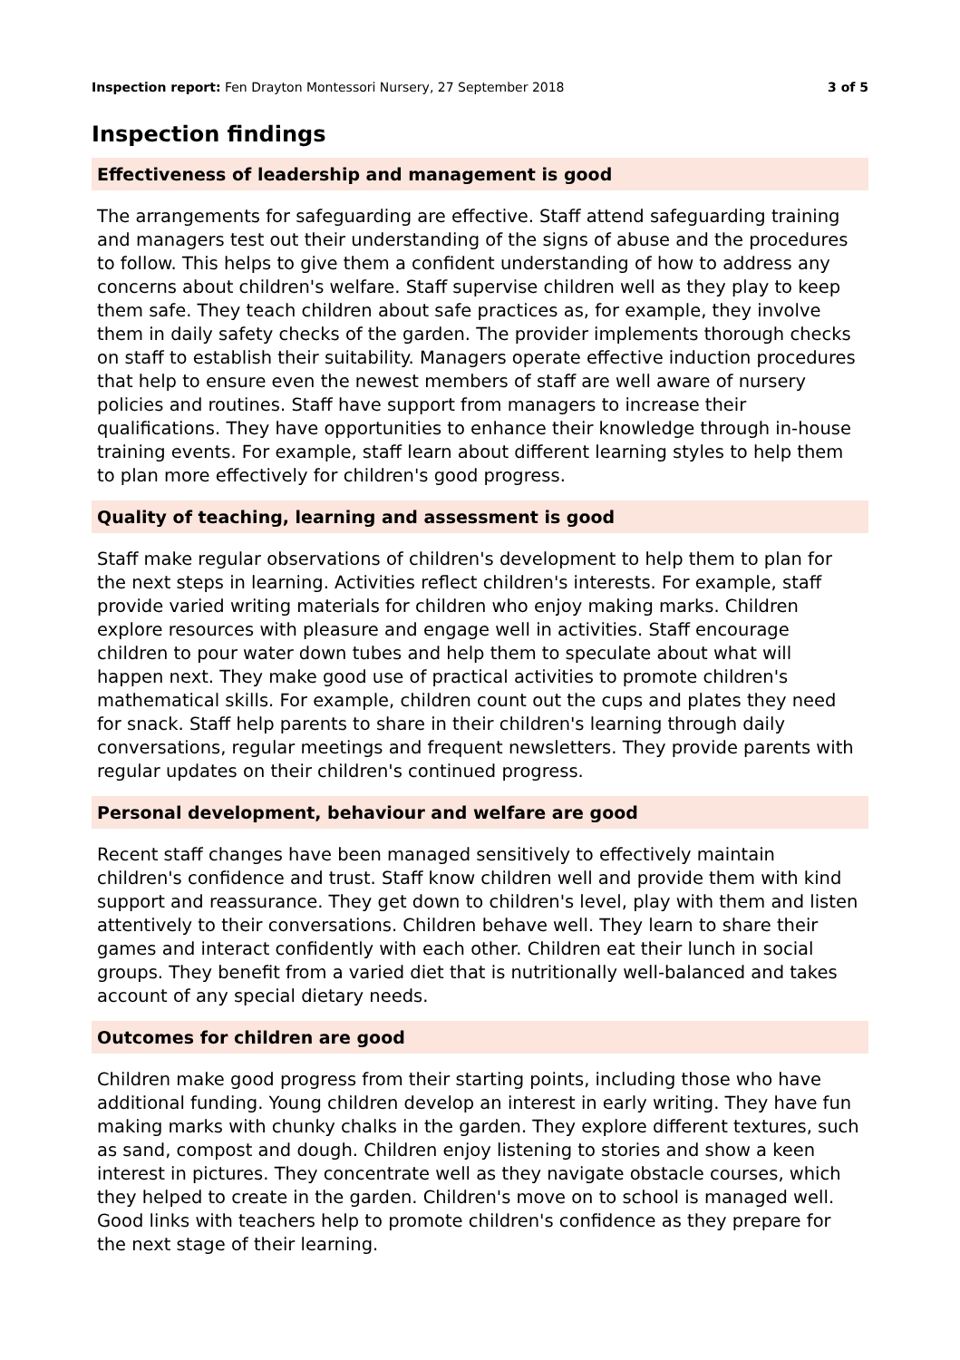Inspection report: Fen Drayton Montessori Nursery, 27 September 2018 3 of 5
Inspection findings
Effectiveness of leadership and management is good
The arrangements for safeguarding are effective. Staff attend safeguarding training and managers test out their understanding of the signs of abuse and the procedures to follow. This helps to give them a confident understanding of how to address any concerns about children's welfare. Staff supervise children well as they play to keep them safe. They teach children about safe practices as, for example, they involve them in daily safety checks of the garden. The provider implements thorough checks on staff to establish their suitability. Managers operate effective induction procedures that help to ensure even the newest members of staff are well aware of nursery policies and routines. Staff have support from managers to increase their qualifications. They have opportunities to enhance their knowledge through in-house training events. For example, staff learn about different learning styles to help them to plan more effectively for children's good progress.
Quality of teaching, learning and assessment is good
Staff make regular observations of children's development to help them to plan for the next steps in learning. Activities reflect children's interests. For example, staff provide varied writing materials for children who enjoy making marks. Children explore resources with pleasure and engage well in activities. Staff encourage children to pour water down tubes and help them to speculate about what will happen next. They make good use of practical activities to promote children's mathematical skills. For example, children count out the cups and plates they need for snack. Staff help parents to share in their children's learning through daily conversations, regular meetings and frequent newsletters. They provide parents with regular updates on their children's continued progress.
Personal development, behaviour and welfare are good
Recent staff changes have been managed sensitively to effectively maintain children's confidence and trust. Staff know children well and provide them with kind support and reassurance. They get down to children's level, play with them and listen attentively to their conversations. Children behave well. They learn to share their games and interact confidently with each other. Children eat their lunch in social groups. They benefit from a varied diet that is nutritionally well-balanced and takes account of any special dietary needs.
Outcomes for children are good
Children make good progress from their starting points, including those who have additional funding. Young children develop an interest in early writing. They have fun making marks with chunky chalks in the garden. They explore different textures, such as sand, compost and dough. Children enjoy listening to stories and show a keen interest in pictures. They concentrate well as they navigate obstacle courses, which they helped to create in the garden. Children's move on to school is managed well. Good links with teachers help to promote children's confidence as they prepare for the next stage of their learning.